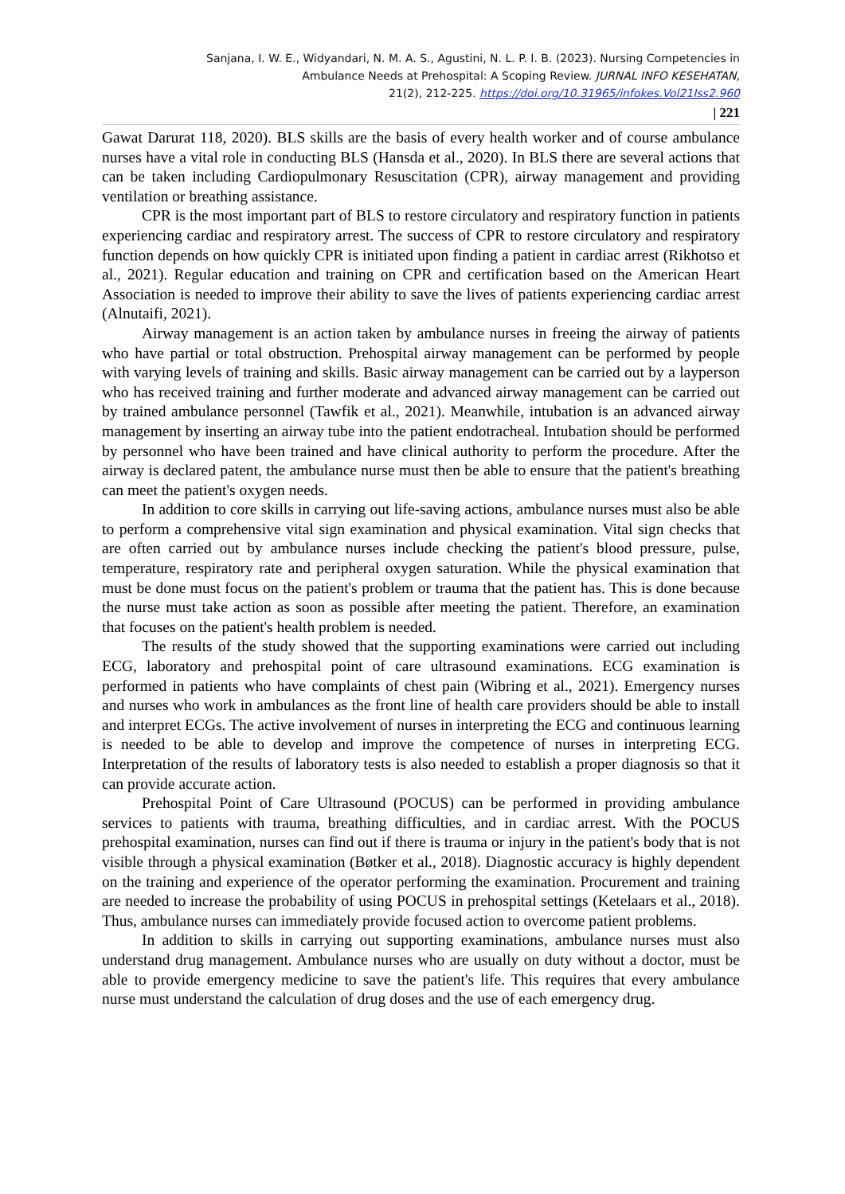Sanjana, I. W. E., Widyandari, N. M. A. S., Agustini, N. L. P. I. B. (2023). Nursing Competencies in
Ambulance Needs at Prehospital: A Scoping Review. JURNAL INFO KESEHATAN,
21(2), 212-225. https://doi.org/10.31965/infokes.Vol21Iss2.960
| 221
Gawat Darurat 118, 2020). BLS skills are the basis of every health worker and of course ambulance nurses have a vital role in conducting BLS (Hansda et al., 2020). In BLS there are several actions that can be taken including Cardiopulmonary Resuscitation (CPR), airway management and providing ventilation or breathing assistance.
CPR is the most important part of BLS to restore circulatory and respiratory function in patients experiencing cardiac and respiratory arrest. The success of CPR to restore circulatory and respiratory function depends on how quickly CPR is initiated upon finding a patient in cardiac arrest (Rikhotso et al., 2021). Regular education and training on CPR and certification based on the American Heart Association is needed to improve their ability to save the lives of patients experiencing cardiac arrest (Alnutaifi, 2021).
Airway management is an action taken by ambulance nurses in freeing the airway of patients who have partial or total obstruction. Prehospital airway management can be performed by people with varying levels of training and skills. Basic airway management can be carried out by a layperson who has received training and further moderate and advanced airway management can be carried out by trained ambulance personnel (Tawfik et al., 2021). Meanwhile, intubation is an advanced airway management by inserting an airway tube into the patient endotracheal. Intubation should be performed by personnel who have been trained and have clinical authority to perform the procedure. After the airway is declared patent, the ambulance nurse must then be able to ensure that the patient's breathing can meet the patient's oxygen needs.
In addition to core skills in carrying out life-saving actions, ambulance nurses must also be able to perform a comprehensive vital sign examination and physical examination. Vital sign checks that are often carried out by ambulance nurses include checking the patient's blood pressure, pulse, temperature, respiratory rate and peripheral oxygen saturation. While the physical examination that must be done must focus on the patient's problem or trauma that the patient has. This is done because the nurse must take action as soon as possible after meeting the patient. Therefore, an examination that focuses on the patient's health problem is needed.
The results of the study showed that the supporting examinations were carried out including ECG, laboratory and prehospital point of care ultrasound examinations. ECG examination is performed in patients who have complaints of chest pain (Wibring et al., 2021). Emergency nurses and nurses who work in ambulances as the front line of health care providers should be able to install and interpret ECGs. The active involvement of nurses in interpreting the ECG and continuous learning is needed to be able to develop and improve the competence of nurses in interpreting ECG. Interpretation of the results of laboratory tests is also needed to establish a proper diagnosis so that it can provide accurate action.
Prehospital Point of Care Ultrasound (POCUS) can be performed in providing ambulance services to patients with trauma, breathing difficulties, and in cardiac arrest. With the POCUS prehospital examination, nurses can find out if there is trauma or injury in the patient's body that is not visible through a physical examination (Bøtker et al., 2018). Diagnostic accuracy is highly dependent on the training and experience of the operator performing the examination. Procurement and training are needed to increase the probability of using POCUS in prehospital settings (Ketelaars et al., 2018). Thus, ambulance nurses can immediately provide focused action to overcome patient problems.
In addition to skills in carrying out supporting examinations, ambulance nurses must also understand drug management. Ambulance nurses who are usually on duty without a doctor, must be able to provide emergency medicine to save the patient's life. This requires that every ambulance nurse must understand the calculation of drug doses and the use of each emergency drug.